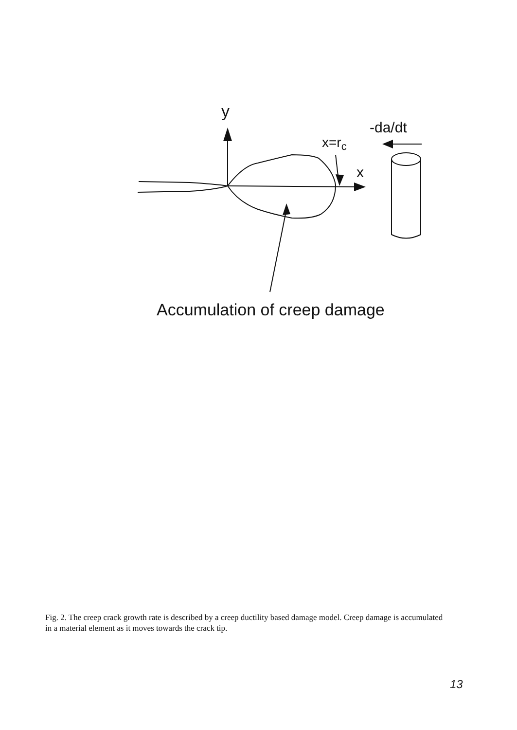y
-da/dt
x=rc
x
Accumulation of creep damage
Fig. 2. The creep crack growth rate is described by a creep ductility based damage model. Creep damage is accumulated in a material element as it moves towards the crack tip.
13